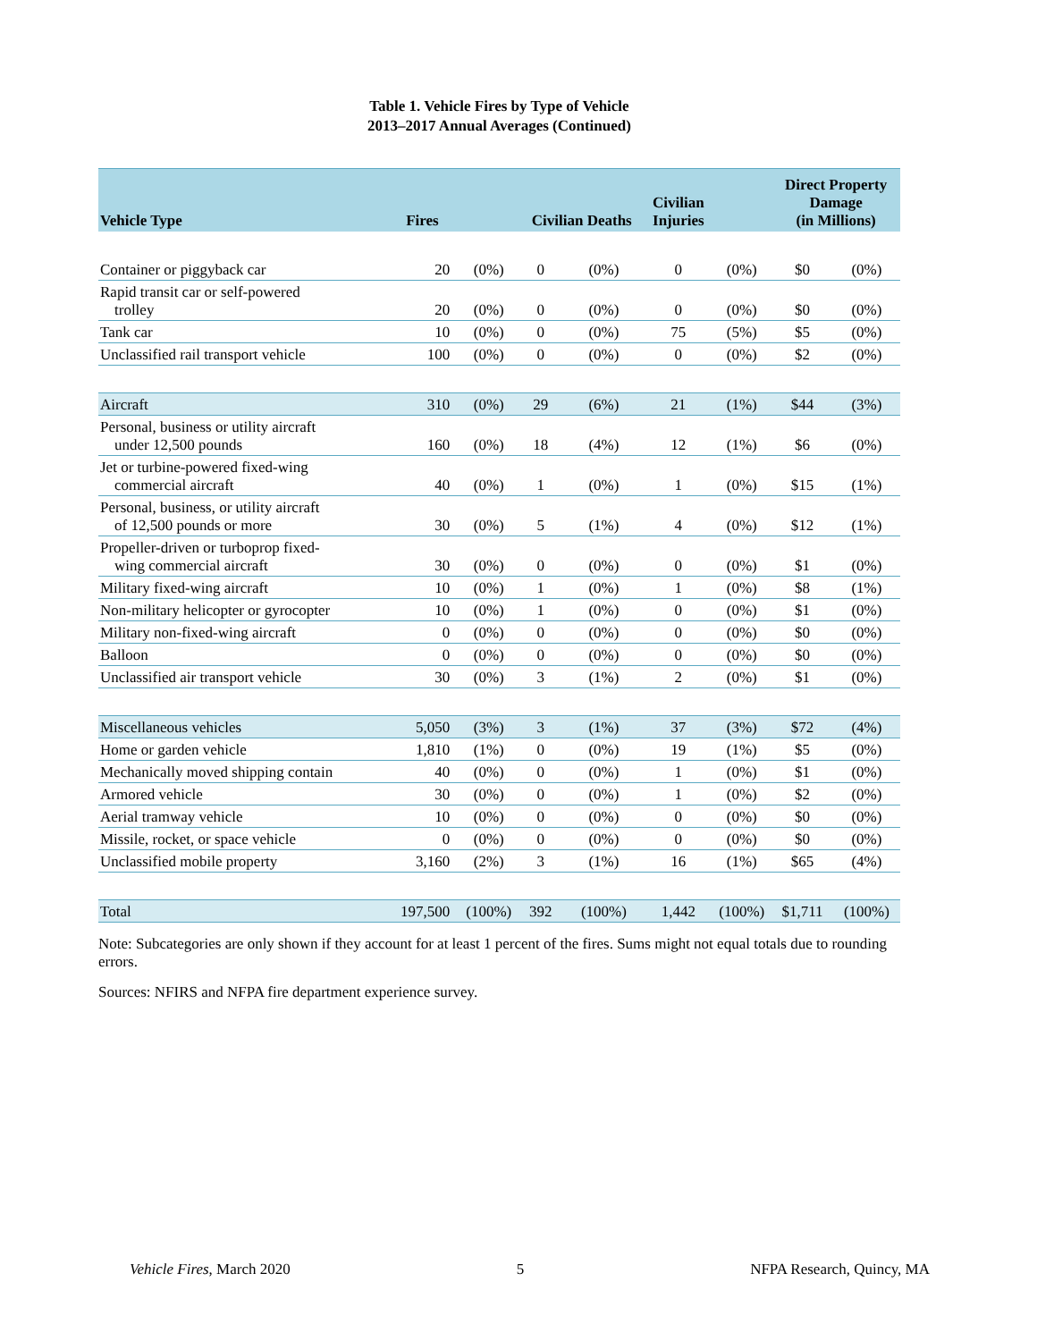Table 1. Vehicle Fires by Type of Vehicle
2013–2017 Annual Averages (Continued)
| Vehicle Type | Fires | | Civilian Deaths | | Civilian Injuries | | Direct Property Damage (in Millions) | |
| --- | --- | --- | --- | --- | --- | --- | --- | --- |
| Container or piggyback car | 20 | (0%) | 0 | (0%) | 0 | (0%) | $0 | (0%) |
| Rapid transit car or self-powered trolley | 20 | (0%) | 0 | (0%) | 0 | (0%) | $0 | (0%) |
| Tank car | 10 | (0%) | 0 | (0%) | 75 | (5%) | $5 | (0%) |
| Unclassified rail transport vehicle | 100 | (0%) | 0 | (0%) | 0 | (0%) | $2 | (0%) |
| Aircraft | 310 | (0%) | 29 | (6%) | 21 | (1%) | $44 | (3%) |
| Personal, business or utility aircraft under 12,500 pounds | 160 | (0%) | 18 | (4%) | 12 | (1%) | $6 | (0%) |
| Jet or turbine-powered fixed-wing commercial aircraft | 40 | (0%) | 1 | (0%) | 1 | (0%) | $15 | (1%) |
| Personal, business, or utility aircraft of 12,500 pounds or more | 30 | (0%) | 5 | (1%) | 4 | (0%) | $12 | (1%) |
| Propeller-driven or turboprop fixed- wing commercial aircraft | 30 | (0%) | 0 | (0%) | 0 | (0%) | $1 | (0%) |
| Military fixed-wing aircraft | 10 | (0%) | 1 | (0%) | 1 | (0%) | $8 | (1%) |
| Non-military helicopter or gyrocopter | 10 | (0%) | 1 | (0%) | 0 | (0%) | $1 | (0%) |
| Military non-fixed-wing aircraft | 0 | (0%) | 0 | (0%) | 0 | (0%) | $0 | (0%) |
| Balloon | 0 | (0%) | 0 | (0%) | 0 | (0%) | $0 | (0%) |
| Unclassified air transport vehicle | 30 | (0%) | 3 | (1%) | 2 | (0%) | $1 | (0%) |
| Miscellaneous vehicles | 5,050 | (3%) | 3 | (1%) | 37 | (3%) | $72 | (4%) |
| Home or garden vehicle | 1,810 | (1%) | 0 | (0%) | 19 | (1%) | $5 | (0%) |
| Mechanically moved shipping contain | 40 | (0%) | 0 | (0%) | 1 | (0%) | $1 | (0%) |
| Armored vehicle | 30 | (0%) | 0 | (0%) | 1 | (0%) | $2 | (0%) |
| Aerial tramway vehicle | 10 | (0%) | 0 | (0%) | 0 | (0%) | $0 | (0%) |
| Missile, rocket, or space vehicle | 0 | (0%) | 0 | (0%) | 0 | (0%) | $0 | (0%) |
| Unclassified mobile property | 3,160 | (2%) | 3 | (1%) | 16 | (1%) | $65 | (4%) |
| Total | 197,500 | (100%) | 392 | (100%) | 1,442 | (100%) | $1,711 | (100%) |
Note: Subcategories are only shown if they account for at least 1 percent of the fires. Sums might not equal totals due to rounding errors.
Sources: NFIRS and NFPA fire department experience survey.
Vehicle Fires, March 2020 5 NFPA Research, Quincy, MA